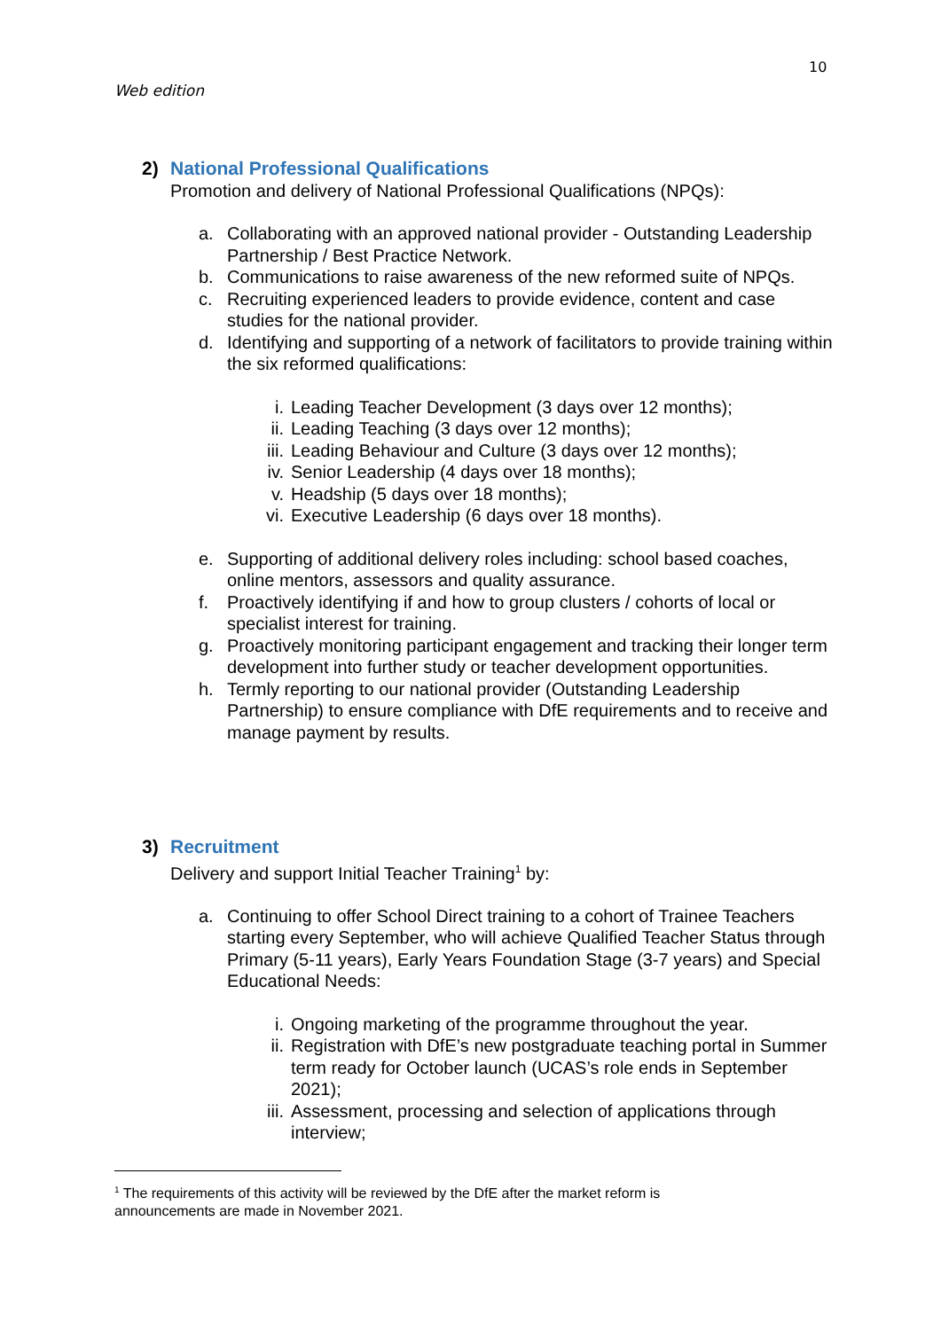10
Web edition
2) National Professional Qualifications
Promotion and delivery of National Professional Qualifications (NPQs):
a. Collaborating with an approved national provider - Outstanding Leadership Partnership / Best Practice Network.
b. Communications to raise awareness of the new reformed suite of NPQs.
c. Recruiting experienced leaders to provide evidence, content and case studies for the national provider.
d. Identifying and supporting of a network of facilitators to provide training within the six reformed qualifications:
i. Leading Teacher Development (3 days over 12 months);
ii. Leading Teaching (3 days over 12 months);
iii. Leading Behaviour and Culture (3 days over 12 months);
iv. Senior Leadership (4 days over 18 months);
v. Headship (5 days over 18 months);
vi. Executive Leadership (6 days over 18 months).
e. Supporting of additional delivery roles including: school based coaches, online mentors, assessors and quality assurance.
f. Proactively identifying if and how to group clusters / cohorts of local or specialist interest for training.
g. Proactively monitoring participant engagement and tracking their longer term development into further study or teacher development opportunities.
h. Termly reporting to our national provider (Outstanding Leadership Partnership) to ensure compliance with DfE requirements and to receive and manage payment by results.
3) Recruitment
Delivery and support Initial Teacher Training<sup>1</sup> by:
a. Continuing to offer School Direct training to a cohort of Trainee Teachers starting every September, who will achieve Qualified Teacher Status through Primary (5-11 years), Early Years Foundation Stage (3-7 years) and Special Educational Needs:
i. Ongoing marketing of the programme throughout the year.
ii. Registration with DfE’s new postgraduate teaching portal in Summer term ready for October launch (UCAS’s role ends in September 2021);
iii. Assessment, processing and selection of applications through interview;
<sup>1</sup> The requirements of this activity will be reviewed by the DfE after the market reform is announcements are made in November 2021.